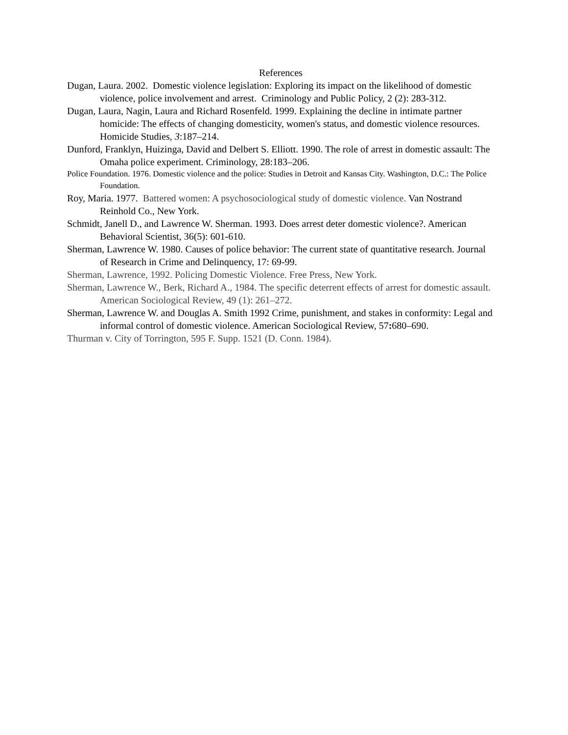References
Dugan, Laura. 2002. Domestic violence legislation: Exploring its impact on the likelihood of domestic violence, police involvement and arrest. Criminology and Public Policy, 2 (2): 283-312.
Dugan, Laura, Nagin, Laura and Richard Rosenfeld. 1999. Explaining the decline in intimate partner homicide: The effects of changing domesticity, women's status, and domestic violence resources. Homicide Studies, 3:187–214.
Dunford, Franklyn, Huizinga, David and Delbert S. Elliott. 1990. The role of arrest in domestic assault: The Omaha police experiment. Criminology, 28:183–206.
Police Foundation. 1976. Domestic violence and the police: Studies in Detroit and Kansas City. Washington, D.C.: The Police Foundation.
Roy, Maria. 1977. Battered women: A psychosociological study of domestic violence. Van Nostrand Reinhold Co., New York.
Schmidt, Janell D., and Lawrence W. Sherman. 1993. Does arrest deter domestic violence?. American Behavioral Scientist, 36(5): 601-610.
Sherman, Lawrence W. 1980. Causes of police behavior: The current state of quantitative research. Journal of Research in Crime and Delinquency, 17: 69-99.
Sherman, Lawrence, 1992. Policing Domestic Violence. Free Press, New York.
Sherman, Lawrence W., Berk, Richard A., 1984. The specific deterrent effects of arrest for domestic assault. American Sociological Review, 49 (1): 261–272.
Sherman, Lawrence W. and Douglas A. Smith 1992 Crime, punishment, and stakes in conformity: Legal and informal control of domestic violence. American Sociological Review, 57: 680–690.
Thurman v. City of Torrington, 595 F. Supp. 1521 (D. Conn. 1984).